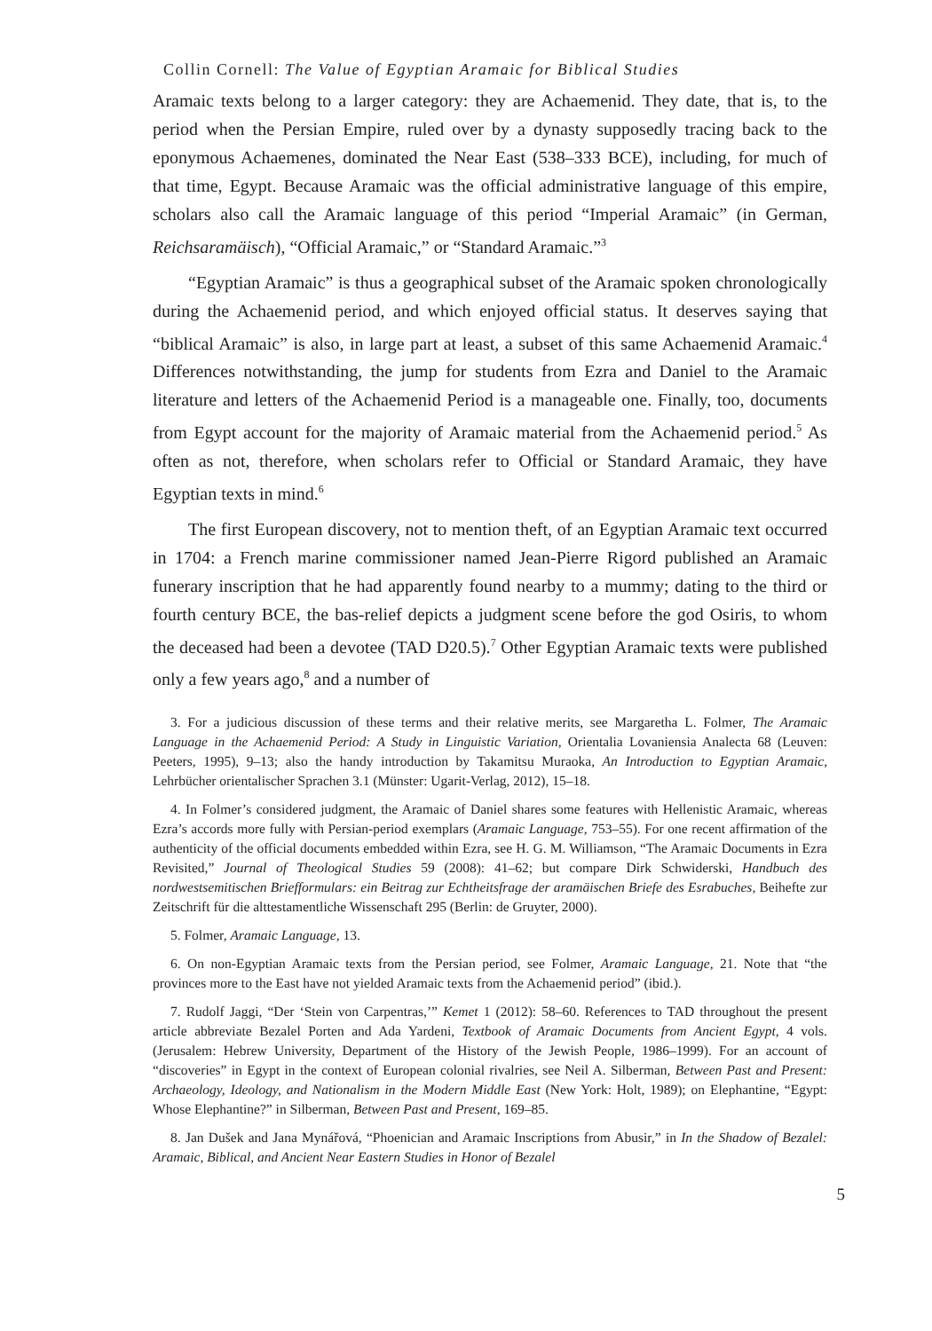Collin Cornell: The Value of Egyptian Aramaic for Biblical Studies
Aramaic texts belong to a larger category: they are Achaemenid. They date, that is, to the period when the Persian Empire, ruled over by a dynasty supposedly tracing back to the eponymous Achaemenes, dominated the Near East (538–333 BCE), including, for much of that time, Egypt. Because Aramaic was the official administrative language of this empire, scholars also call the Aramaic language of this period “Imperial Aramaic” (in German, Reichsaramäisch), “Official Aramaic,” or “Standard Aramaic.”<sup>3</sup>
“Egyptian Aramaic” is thus a geographical subset of the Aramaic spoken chronologically during the Achaemenid period, and which enjoyed official status. It deserves saying that “biblical Aramaic” is also, in large part at least, a subset of this same Achaemenid Aramaic.<sup>4</sup> Differences notwithstanding, the jump for students from Ezra and Daniel to the Aramaic literature and letters of the Achaemenid Period is a manageable one. Finally, too, documents from Egypt account for the majority of Aramaic material from the Achaemenid period.<sup>5</sup> As often as not, therefore, when scholars refer to Official or Standard Aramaic, they have Egyptian texts in mind.<sup>6</sup>
The first European discovery, not to mention theft, of an Egyptian Aramaic text occurred in 1704: a French marine commissioner named Jean-Pierre Rigord published an Aramaic funerary inscription that he had apparently found nearby to a mummy; dating to the third or fourth century BCE, the bas-relief depicts a judgment scene before the god Osiris, to whom the deceased had been a devotee (TAD D20.5).<sup>7</sup> Other Egyptian Aramaic texts were published only a few years ago,<sup>8</sup> and a number of
3. For a judicious discussion of these terms and their relative merits, see Margaretha L. Folmer, The Aramaic Language in the Achaemenid Period: A Study in Linguistic Variation, Orientalia Lovaniensia Analecta 68 (Leuven: Peeters, 1995), 9–13; also the handy introduction by Takamitsu Muraoka, An Introduction to Egyptian Aramaic, Lehrbücher orientalischer Sprachen 3.1 (Münster: Ugarit-Verlag, 2012), 15–18.
4. In Folmer’s considered judgment, the Aramaic of Daniel shares some features with Hellenistic Aramaic, whereas Ezra’s accords more fully with Persian-period exemplars (Aramaic Language, 753–55). For one recent affirmation of the authenticity of the official documents embedded within Ezra, see H. G. M. Williamson, “The Aramaic Documents in Ezra Revisited,” Journal of Theological Studies 59 (2008): 41–62; but compare Dirk Schwiderski, Handbuch des nordwestsemitischen Briefformulars: ein Beitrag zur Echtheitsfrage der aramäischen Briefe des Esrabuches, Beihefte zur Zeitschrift für die alttestamentliche Wissenschaft 295 (Berlin: de Gruyter, 2000).
5. Folmer, Aramaic Language, 13.
6. On non-Egyptian Aramaic texts from the Persian period, see Folmer, Aramaic Language, 21. Note that “the provinces more to the East have not yielded Aramaic texts from the Achaemenid period” (ibid.).
7. Rudolf Jaggi, “Der ‘Stein von Carpentras,’” Kemet 1 (2012): 58–60. References to TAD throughout the present article abbreviate Bezalel Porten and Ada Yardeni, Textbook of Aramaic Documents from Ancient Egypt, 4 vols. (Jerusalem: Hebrew University, Department of the History of the Jewish People, 1986–1999). For an account of “discoveries” in Egypt in the context of European colonial rivalries, see Neil A. Silberman, Between Past and Present: Archaeology, Ideology, and Nationalism in the Modern Middle East (New York: Holt, 1989); on Elephantine, “Egypt: Whose Elephantine?” in Silberman, Between Past and Present, 169–85.
8. Jan Dušek and Jana Mynářová, “Phoenician and Aramaic Inscriptions from Abusir,” in In the Shadow of Bezalel: Aramaic, Biblical, and Ancient Near Eastern Studies in Honor of Bezalel
5